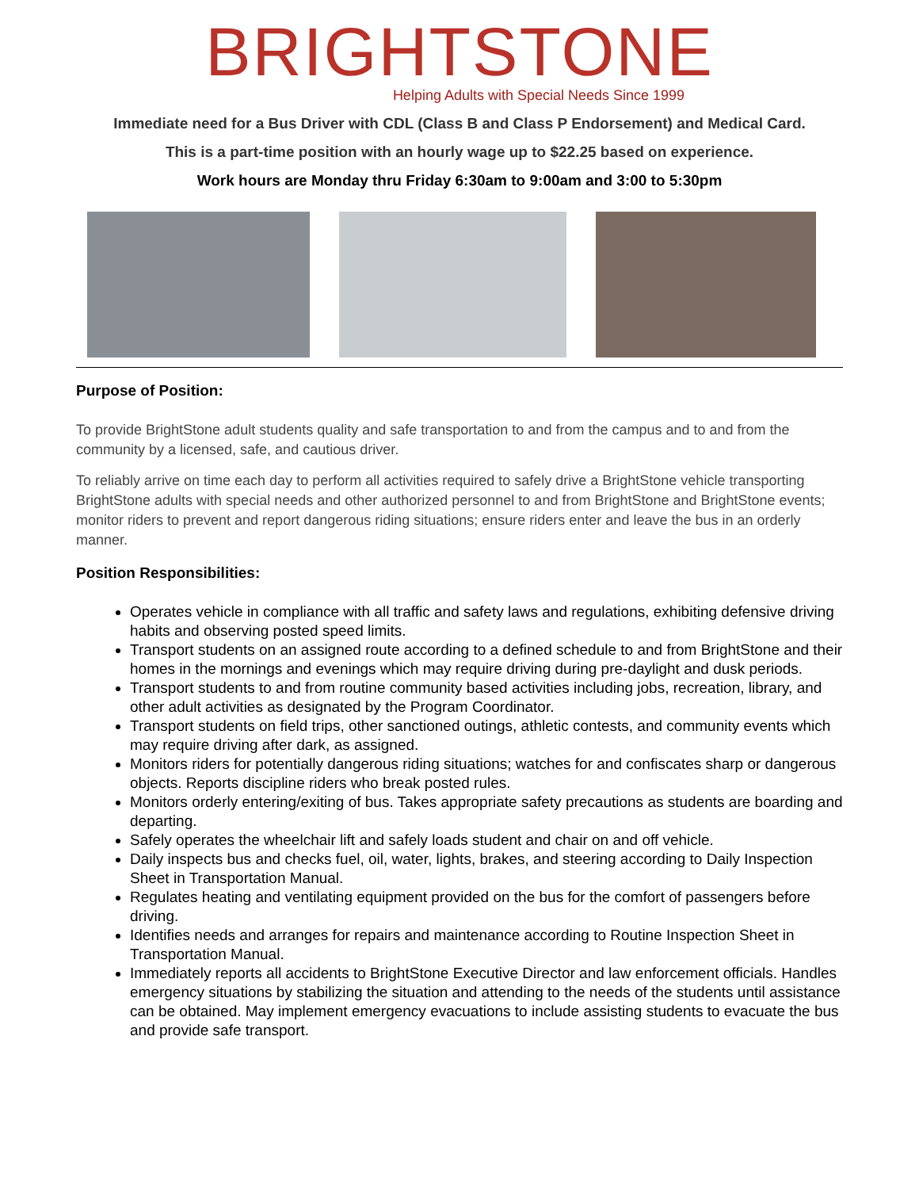BRIGHTSTONE
Helping Adults with Special Needs Since 1999
Immediate need for a Bus Driver with CDL (Class B and Class P Endorsement) and Medical Card.
This is a part-time position with an hourly wage up to $22.25 based on experience.
Work hours are Monday thru Friday 6:30am to 9:00am and 3:00 to 5:30pm
Purpose of Position:
To provide BrightStone adult students quality and safe transportation to and from the campus and to and from the community by a licensed, safe, and cautious driver.
To reliably arrive on time each day to perform all activities required to safely drive a BrightStone vehicle transporting BrightStone adults with special needs and other authorized personnel to and from BrightStone and BrightStone events; monitor riders to prevent and report dangerous riding situations; ensure riders enter and leave the bus in an orderly manner.
Position Responsibilities:
Operates vehicle in compliance with all traffic and safety laws and regulations, exhibiting defensive driving habits and observing posted speed limits.
Transport students on an assigned route according to a defined schedule to and from BrightStone and their homes in the mornings and evenings which may require driving during pre-daylight and dusk periods.
Transport students to and from routine community based activities including jobs, recreation, library, and other adult activities as designated by the Program Coordinator.
Transport students on field trips, other sanctioned outings, athletic contests, and community events which may require driving after dark, as assigned.
Monitors riders for potentially dangerous riding situations; watches for and confiscates sharp or dangerous objects. Reports discipline riders who break posted rules.
Monitors orderly entering/exiting of bus. Takes appropriate safety precautions as students are boarding and departing.
Safely operates the wheelchair lift and safely loads student and chair on and off vehicle.
Daily inspects bus and checks fuel, oil, water, lights, brakes, and steering according to Daily Inspection Sheet in Transportation Manual.
Regulates heating and ventilating equipment provided on the bus for the comfort of passengers before driving.
Identifies needs and arranges for repairs and maintenance according to Routine Inspection Sheet in Transportation Manual.
Immediately reports all accidents to BrightStone Executive Director and law enforcement officials. Handles emergency situations by stabilizing the situation and attending to the needs of the students until assistance can be obtained. May implement emergency evacuations to include assisting students to evacuate the bus and provide safe transport.